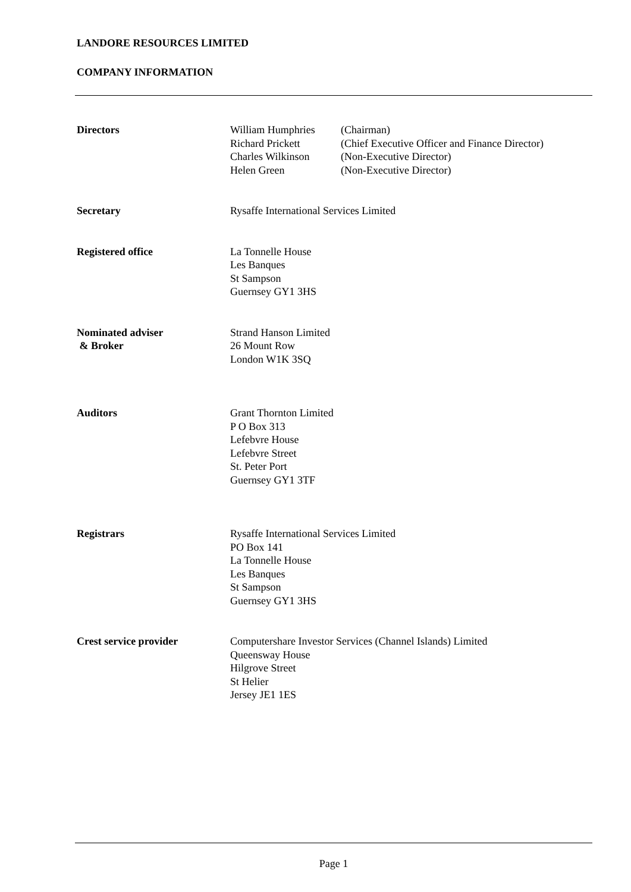LANDORE RESOURCES LIMITED
COMPANY INFORMATION
Directors William Humphries (Chairman)
Richard Prickett (Chief Executive Officer and Finance Director)
Charles Wilkinson (Non-Executive Director)
Helen Green (Non-Executive Director)
Secretary Rysaffe International Services Limited
Registered office La Tonnelle House
Les Banques
St Sampson
Guernsey GY1 3HS
Nominated adviser
& Broker
Strand Hanson Limited
26 Mount Row
London W1K 3SQ
Auditors Grant Thornton Limited
P O Box 313
Lefebvre House
Lefebvre Street
St. Peter Port
Guernsey GY1 3TF
Registrars Rysaffe International Services Limited
PO Box 141
La Tonnelle House
Les Banques
St Sampson
Guernsey GY1 3HS
Crest service provider Computershare Investor Services (Channel Islands) Limited
Queensway House
Hilgrove Street
St Helier
Jersey JE1 1ES
Page 1